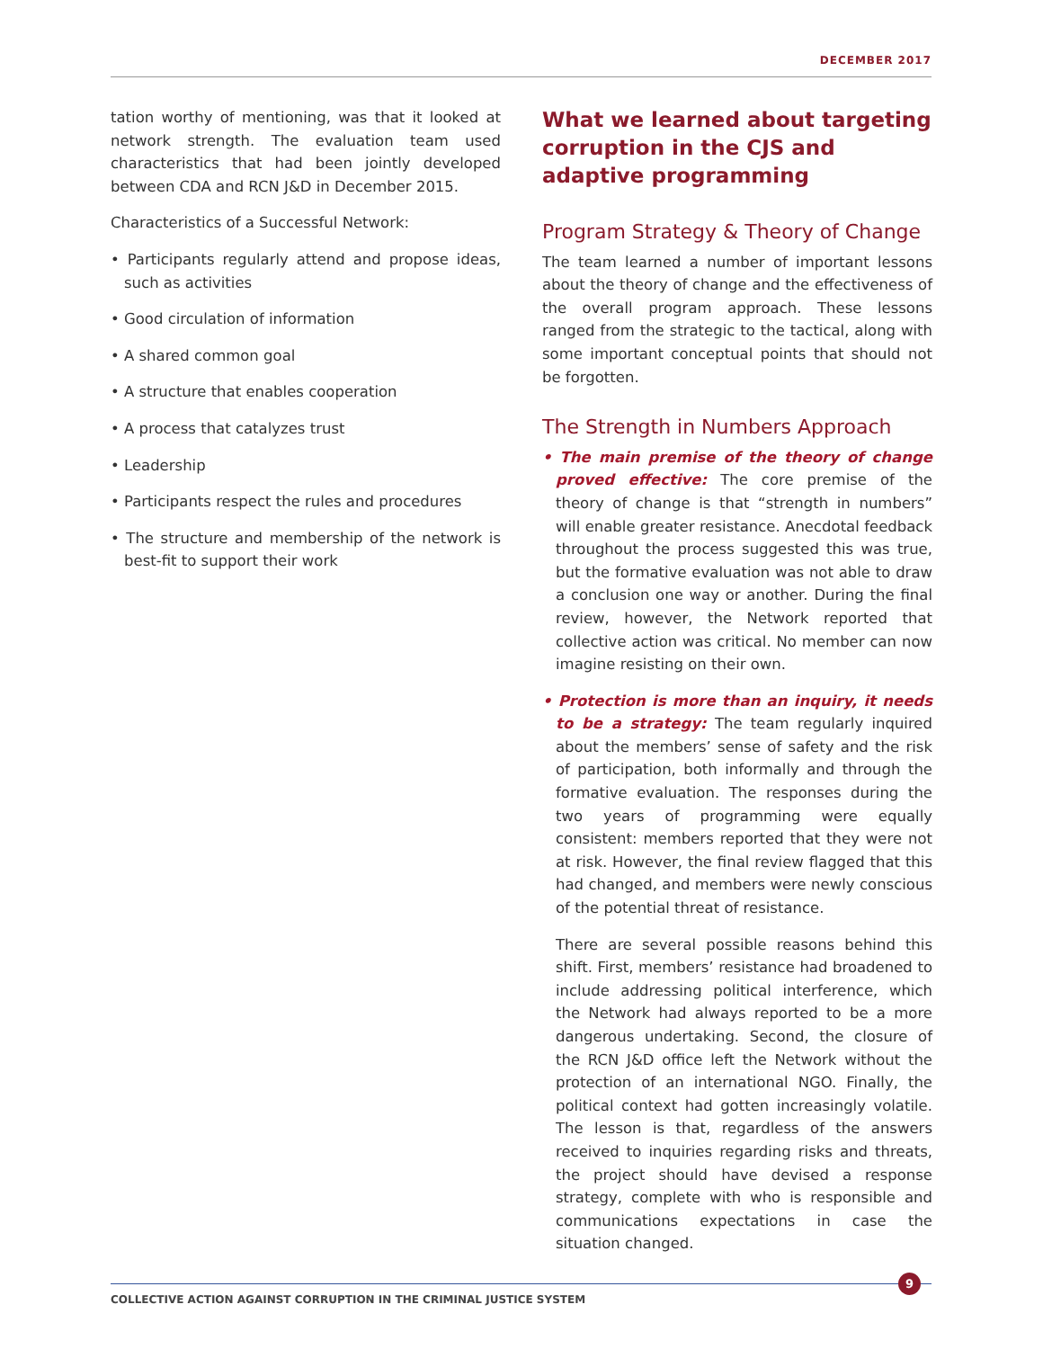DECEMBER 2017
tation worthy of mentioning, was that it looked at network strength. The evaluation team used characteristics that had been jointly developed between CDA and RCN J&D in December 2015.
Characteristics of a Successful Network:
• Participants regularly attend and propose ideas, such as activities
• Good circulation of information
• A shared common goal
• A structure that enables cooperation
• A process that catalyzes trust
• Leadership
• Participants respect the rules and procedures
• The structure and membership of the network is best-fit to support their work
What we learned about targeting corruption in the CJS and adaptive programming
Program Strategy & Theory of Change
The team learned a number of important lessons about the theory of change and the effectiveness of the overall program approach. These lessons ranged from the strategic to the tactical, along with some important conceptual points that should not be forgotten.
The Strength in Numbers Approach
• The main premise of the theory of change proved effective: The core premise of the theory of change is that “strength in numbers” will enable greater resistance. Anecdotal feedback throughout the process suggested this was true, but the formative evaluation was not able to draw a conclusion one way or another. During the final review, however, the Network reported that collective action was critical. No member can now imagine resisting on their own.
• Protection is more than an inquiry, it needs to be a strategy: The team regularly inquired about the members’ sense of safety and the risk of participation, both informally and through the formative evaluation. The responses during the two years of programming were equally consistent: members reported that they were not at risk. However, the final review flagged that this had changed, and members were newly conscious of the potential threat of resistance.
There are several possible reasons behind this shift. First, members’ resistance had broadened to include addressing political interference, which the Network had always reported to be a more dangerous undertaking. Second, the closure of the RCN J&D office left the Network without the protection of an international NGO. Finally, the political context had gotten increasingly volatile. The lesson is that, regardless of the answers received to inquiries regarding risks and threats, the project should have devised a response strategy, complete with who is responsible and communications expectations in case the situation changed.
COLLECTIVE ACTION AGAINST CORRUPTION IN THE CRIMINAL JUSTICE SYSTEM
9